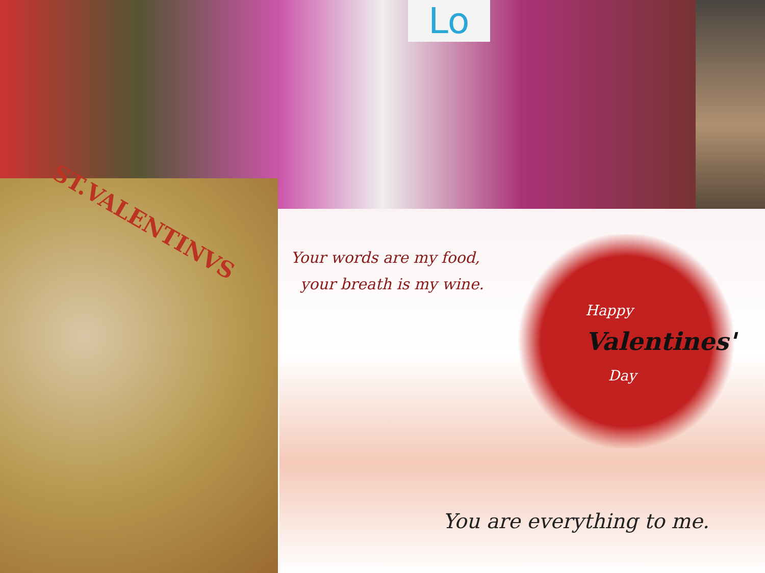Lo
ST.VALENTINVS
Your words are my food,
your breath is my wine.
Happy
Valentines'
Day
You are everything to me.